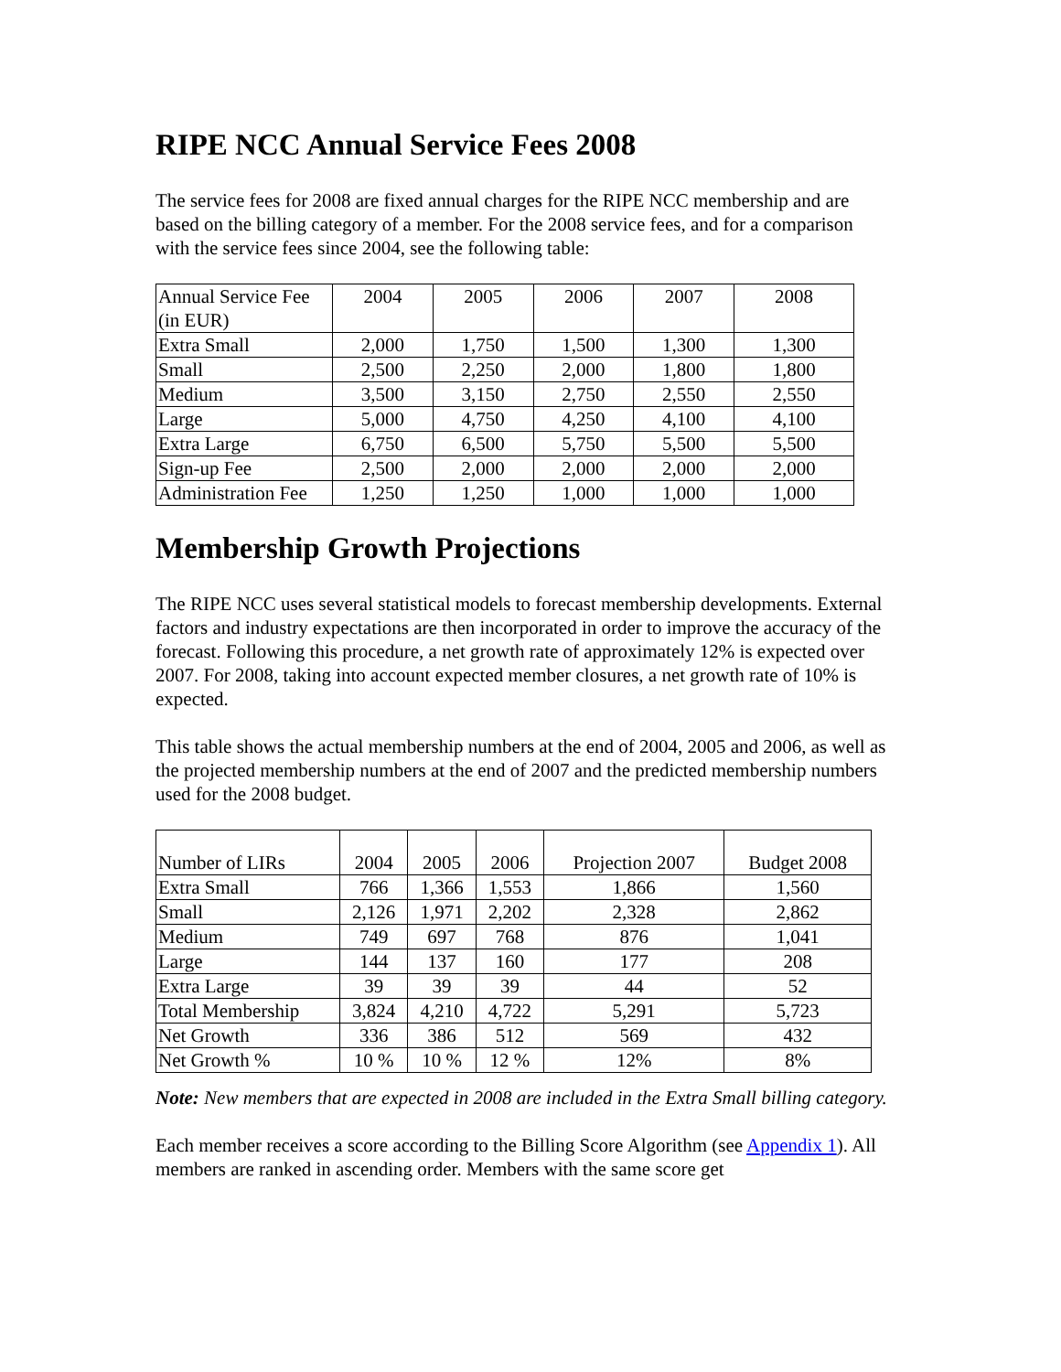RIPE NCC Annual Service Fees 2008
The service fees for 2008 are fixed annual charges for the RIPE NCC membership and are based on the billing category of a member. For the 2008 service fees, and for a comparison with the service fees since 2004, see the following table:
| Annual Service Fee (in EUR) | 2004 | 2005 | 2006 | 2007 | 2008 |
| Extra Small | 2,000 | 1,750 | 1,500 | 1,300 | 1,300 |
| Small | 2,500 | 2,250 | 2,000 | 1,800 | 1,800 |
| Medium | 3,500 | 3,150 | 2,750 | 2,550 | 2,550 |
| Large | 5,000 | 4,750 | 4,250 | 4,100 | 4,100 |
| Extra Large | 6,750 | 6,500 | 5,750 | 5,500 | 5,500 |
| Sign-up Fee | 2,500 | 2,000 | 2,000 | 2,000 | 2,000 |
| Administration Fee | 1,250 | 1,250 | 1,000 | 1,000 | 1,000 |
Membership Growth Projections
The RIPE NCC uses several statistical models to forecast membership developments. External factors and industry expectations are then incorporated in order to improve the accuracy of the forecast. Following this procedure, a net growth rate of approximately 12% is expected over 2007. For 2008, taking into account expected member closures, a net growth rate of 10% is expected.
This table shows the actual membership numbers at the end of 2004, 2005 and 2006, as well as the projected membership numbers at the end of 2007 and the predicted membership numbers used for the 2008 budget.
| Number of LIRs | 2004 | 2005 | 2006 | Projection 2007 | Budget 2008 |
| Extra Small | 766 | 1,366 | 1,553 | 1,866 | 1,560 |
| Small | 2,126 | 1,971 | 2,202 | 2,328 | 2,862 |
| Medium | 749 | 697 | 768 | 876 | 1,041 |
| Large | 144 | 137 | 160 | 177 | 208 |
| Extra Large | 39 | 39 | 39 | 44 | 52 |
| Total Membership | 3,824 | 4,210 | 4,722 | 5,291 | 5,723 |
| Net Growth | 336 | 386 | 512 | 569 | 432 |
| Net Growth % | 10 % | 10 % | 12 % | 12% | 8% |
Note: New members that are expected in 2008 are included in the Extra Small billing category.
Each member receives a score according to the Billing Score Algorithm (see Appendix 1). All members are ranked in ascending order. Members with the same score get